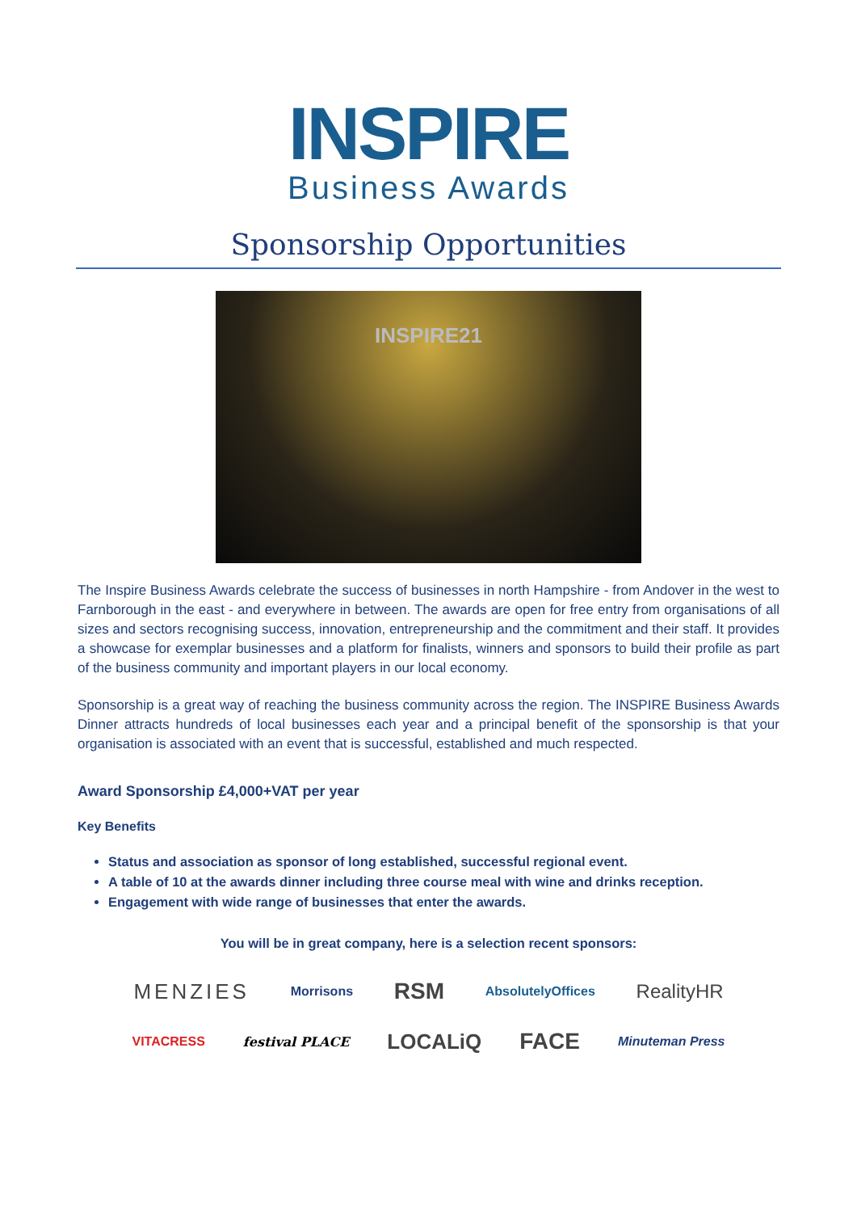INSPIRE
Business Awards
Sponsorship Opportunities
INSPIRE21
The Inspire Business Awards celebrate the success of businesses in north Hampshire - from Andover in the west to Farnborough in the east - and everywhere in between. The awards are open for free entry from organisations of all sizes and sectors recognising success, innovation, entrepreneurship and the commitment and their staff. It provides a showcase for exemplar businesses and a platform for finalists, winners and sponsors to build their profile as part of the business community and important players in our local economy.
Sponsorship is a great way of reaching the business community across the region. The INSPIRE Business Awards Dinner attracts hundreds of local businesses each year and a principal benefit of the sponsorship is that your organisation is associated with an event that is successful, established and much respected.
Award Sponsorship £4,000+VAT per year
Key Benefits
Status and association as sponsor of long established, successful regional event.
A table of 10 at the awards dinner including three course meal with wine and drinks reception.
Engagement with wide range of businesses that enter the awards.
You will be in great company, here is a selection recent sponsors:
MENZIES Morrisons RSM AbsolutelyOffices RealityHR
VITACRESS festival PLACE LOCALiQ FACE Minuteman Press